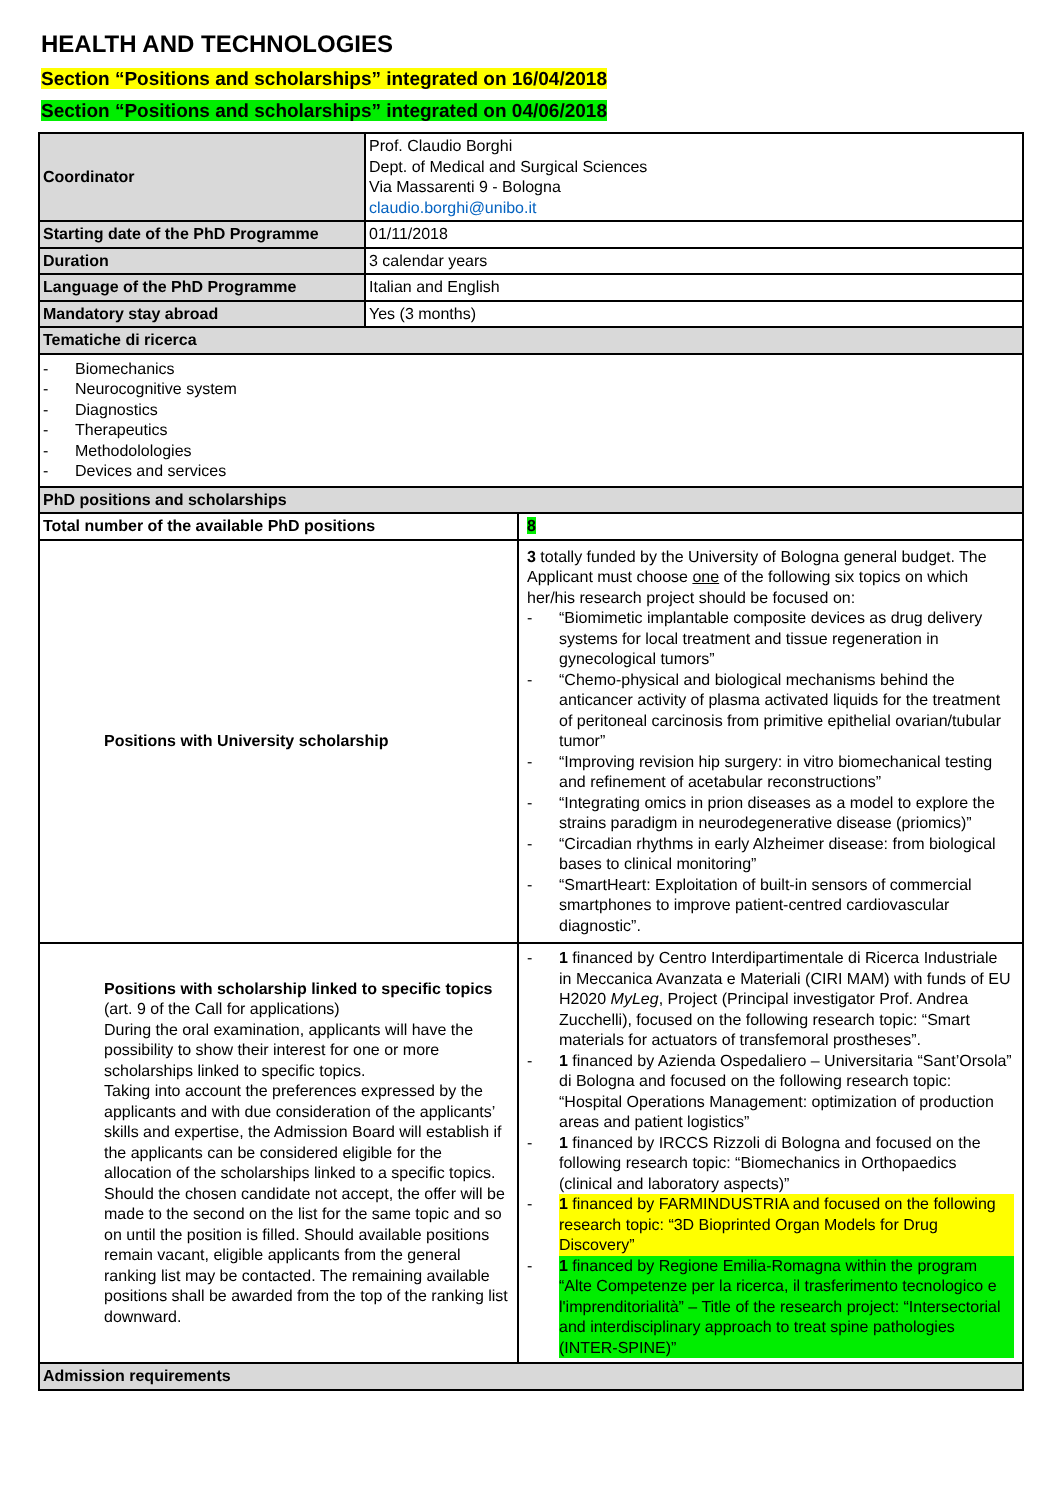HEALTH AND TECHNOLOGIES
Section “Positions and scholarships” integrated on 16/04/2018
Section “Positions and scholarships” integrated on 04/06/2018
| Coordinator | Prof. Claudio Borghi Dept. of Medical and Surgical Sciences Via Massarenti 9 - Bologna claudio.borghi@unibo.it | |
| Starting date of the PhD Programme | 01/11/2018 | |
| Duration | 3 calendar years | |
| Language of the PhD Programme | Italian and English | |
| Mandatory stay abroad | Yes (3 months) | |
| Tematiche di ricerca | | |
| - Biomechanics - Neurocognitive system - Diagnostics - Therapeutics - Methodolologies - Devices and services | | |
| PhD positions and scholarships | | |
| Total number of the available PhD positions | | 8 |
| Positions with University scholarship | | 3 totally funded by the University of Bologna general budget. The Applicant must choose one of the following six topics on which her/his research project should be focused on: - “Biomimetic implantable composite devices as drug delivery systems for local treatment and tissue regeneration in gynecological tumors” - “Chemo-physical and biological mechanisms behind the anticancer activity of plasma activated liquids for the treatment of peritoneal carcinosis from primitive epithelial ovarian/tubular tumor” - “Improving revision hip surgery: in vitro biomechanical testing and refinement of acetabular reconstructions” - “Integrating omics in prion diseases as a model to explore the strains paradigm in neurodegenerative disease (priomics)” - “Circadian rhythms in early Alzheimer disease: from biological bases to clinical monitoring” - “SmartHeart: Exploitation of built-in sensors of commercial smartphones to improve patient-centred cardiovascular diagnostic”. |
| Positions with scholarship linked to specific topics (art. 9 of the Call for applications) During the oral examination, applicants will have the possibility to show their interest for one or more scholarships linked to specific topics. Taking into account the preferences expressed by the applicants and with due consideration of the applicants’ skills and expertise, the Admission Board will establish if the applicants can be considered eligible for the allocation of the scholarships linked to a specific topics. Should the chosen candidate not accept, the offer will be made to the second on the list for the same topic and so on until the position is filled. Should available positions remain vacant, eligible applicants from the general ranking list may be contacted. The remaining available positions shall be awarded from the top of the ranking list downward. | | - 1 financed by Centro Interdipartimentale di Ricerca Industriale in Meccanica Avanzata e Materiali (CIRI MAM) with funds of EU H2020 MyLeg , Project (Principal investigator Prof. Andrea Zucchelli), focused on the following research topic: “Smart materials for actuators of transfemoral prostheses”. - 1 financed by Azienda Ospedaliero – Universitaria “Sant’Orsola” di Bologna and focused on the following research topic: “Hospital Operations Management: optimization of production areas and patient logistics” - 1 financed by IRCCS Rizzoli di Bologna and focused on the following research topic: “Biomechanics in Orthopaedics (clinical and laboratory aspects)” - 1 financed by FARMINDUSTRIA and focused on the following research topic: “3D Bioprinted Organ Models for Drug Discovery” - 1 financed by Regione Emilia-Romagna within the program “Alte Competenze per la ricerca, il trasferimento tecnologico e l'imprenditorialità” – Title of the research project: “Intersectorial and interdisciplinary approach to treat spine pathologies (INTER-SPINE)” |
| Admission requirements | | |